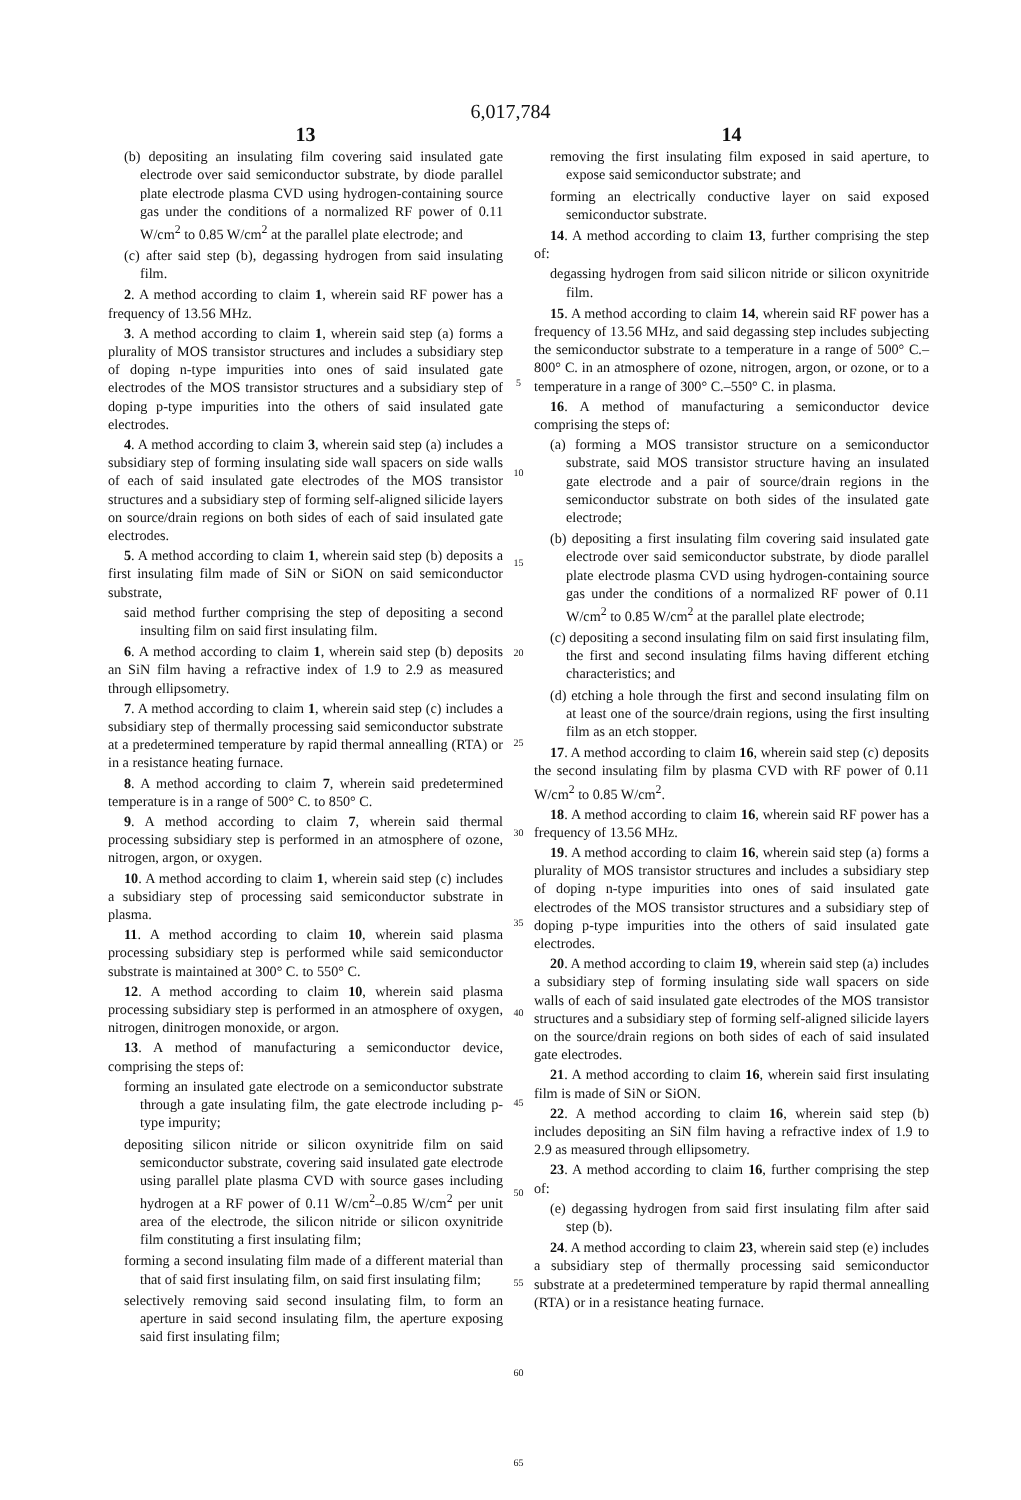6,017,784
13
(b) depositing an insulating film covering said insulated gate electrode over said semiconductor substrate, by diode parallel plate electrode plasma CVD using hydrogen-containing source gas under the conditions of a normalized RF power of 0.11 W/cm<sup>2</sup> to 0.85 W/cm<sup>2</sup> at the parallel plate electrode; and
(c) after said step (b), degassing hydrogen from said insulating film.
2. A method according to claim 1, wherein said RF power has a frequency of 13.56 MHz.
3. A method according to claim 1, wherein said step (a) forms a plurality of MOS transistor structures and includes a subsidiary step of doping n-type impurities into ones of said insulated gate electrodes of the MOS transistor structures and a subsidiary step of doping p-type impurities into the others of said insulated gate electrodes.
4. A method according to claim 3, wherein said step (a) includes a subsidiary step of forming insulating side wall spacers on side walls of each of said insulated gate electrodes of the MOS transistor structures and a subsidiary step of forming self-aligned silicide layers on source/drain regions on both sides of each of said insulated gate electrodes.
5. A method according to claim 1, wherein said step (b) deposits a first insulating film made of SiN or SiON on said semiconductor substrate,
said method further comprising the step of depositing a second insulting film on said first insulating film.
6. A method according to claim 1, wherein said step (b) deposits an SiN film having a refractive index of 1.9 to 2.9 as measured through ellipsometry.
7. A method according to claim 1, wherein said step (c) includes a subsidiary step of thermally processing said semiconductor substrate at a predetermined temperature by rapid thermal annealling (RTA) or in a resistance heating furnace.
8. A method according to claim 7, wherein said predetermined temperature is in a range of 500° C. to 850° C.
9. A method according to claim 7, wherein said thermal processing subsidiary step is performed in an atmosphere of ozone, nitrogen, argon, or oxygen.
10. A method according to claim 1, wherein said step (c) includes a subsidiary step of processing said semiconductor substrate in plasma.
11. A method according to claim 10, wherein said plasma processing subsidiary step is performed while said semiconductor substrate is maintained at 300° C. to 550° C.
12. A method according to claim 10, wherein said plasma processing subsidiary step is performed in an atmosphere of oxygen, nitrogen, dinitrogen monoxide, or argon.
13. A method of manufacturing a semiconductor device, comprising the steps of:
forming an insulated gate electrode on a semiconductor substrate through a gate insulating film, the gate electrode including p-type impurity;
depositing silicon nitride or silicon oxynitride film on said semiconductor substrate, covering said insulated gate electrode using parallel plate plasma CVD with source gases including hydrogen at a RF power of 0.11 W/cm<sup>2</sup>–0.85 W/cm<sup>2</sup> per unit area of the electrode, the silicon nitride or silicon oxynitride film constituting a first insulating film;
forming a second insulating film made of a different material than that of said first insulating film, on said first insulating film;
selectively removing said second insulating film, to form an aperture in said second insulating film, the aperture exposing said first insulating film;
5
10
15
20
25
30
35
40
45
50
55
60
65
14
removing the first insulating film exposed in said aperture, to expose said semiconductor substrate; and
forming an electrically conductive layer on said exposed semiconductor substrate.
14. A method according to claim 13, further comprising the step of:
degassing hydrogen from said silicon nitride or silicon oxynitride film.
15. A method according to claim 14, wherein said RF power has a frequency of 13.56 MHz, and said degassing step includes subjecting the semiconductor substrate to a temperature in a range of 500° C.–800° C. in an atmosphere of ozone, nitrogen, argon, or ozone, or to a temperature in a range of 300° C.–550° C. in plasma.
16. A method of manufacturing a semiconductor device comprising the steps of:
(a) forming a MOS transistor structure on a semiconductor substrate, said MOS transistor structure having an insulated gate electrode and a pair of source/drain regions in the semiconductor substrate on both sides of the insulated gate electrode;
(b) depositing a first insulating film covering said insulated gate electrode over said semiconductor substrate, by diode parallel plate electrode plasma CVD using hydrogen-containing source gas under the conditions of a normalized RF power of 0.11 W/cm<sup>2</sup> to 0.85 W/cm<sup>2</sup> at the parallel plate electrode;
(c) depositing a second insulating film on said first insulating film, the first and second insulating films having different etching characteristics; and
(d) etching a hole through the first and second insulating film on at least one of the source/drain regions, using the first insulting film as an etch stopper.
17. A method according to claim 16, wherein said step (c) deposits the second insulating film by plasma CVD with RF power of 0.11 W/cm<sup>2</sup> to 0.85 W/cm<sup>2</sup>.
18. A method according to claim 16, wherein said RF power has a frequency of 13.56 MHz.
19. A method according to claim 16, wherein said step (a) forms a plurality of MOS transistor structures and includes a subsidiary step of doping n-type impurities into ones of said insulated gate electrodes of the MOS transistor structures and a subsidiary step of doping p-type impurities into the others of said insulated gate electrodes.
20. A method according to claim 19, wherein said step (a) includes a subsidiary step of forming insulating side wall spacers on side walls of each of said insulated gate electrodes of the MOS transistor structures and a subsidiary step of forming self-aligned silicide layers on the source/drain regions on both sides of each of said insulated gate electrodes.
21. A method according to claim 16, wherein said first insulating film is made of SiN or SiON.
22. A method according to claim 16, wherein said step (b) includes depositing an SiN film having a refractive index of 1.9 to 2.9 as measured through ellipsometry.
23. A method according to claim 16, further comprising the step of:
(e) degassing hydrogen from said first insulating film after said step (b).
24. A method according to claim 23, wherein said step (e) includes a subsidiary step of thermally processing said semiconductor substrate at a predetermined temperature by rapid thermal annealling (RTA) or in a resistance heating furnace.